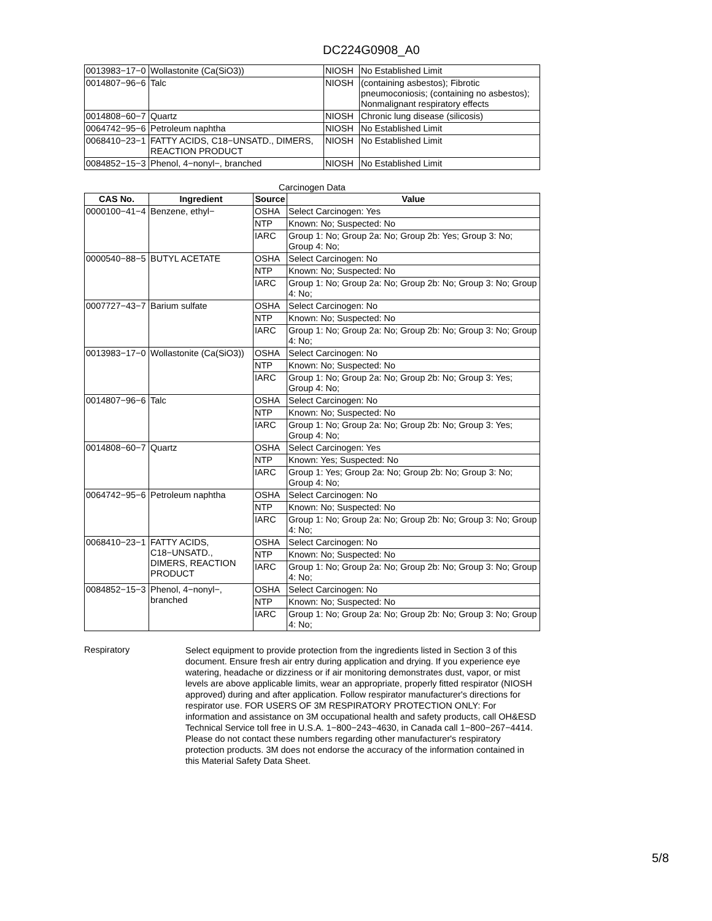DC224G0908_A0
| 0013983−17−0 | Wollastonite (Ca(SiO3)) | NIOSH | No Established Limit |
| 0014807−96−6 | Talc | NIOSH | (containing asbestos); Fibrotic pneumoconiosis; (containing no asbestos); Nonmalignant respiratory effects |
| 0014808−60−7 | Quartz | NIOSH | Chronic lung disease (silicosis) |
| 0064742−95−6 | Petroleum naphtha | NIOSH | No Established Limit |
| 0068410−23−1 | FATTY ACIDS, C18−UNSATD., DIMERS, REACTION PRODUCT | NIOSH | No Established Limit |
| 0084852−15−3 | Phenol, 4−nonyl−, branched | NIOSH | No Established Limit |
Carcinogen Data
| CAS No. | Ingredient | Source | Value |
| --- | --- | --- | --- |
| 0000100−41−4 | Benzene, ethyl− | OSHA | Select Carcinogen: Yes |
| | | NTP | Known: No; Suspected: No |
| | | IARC | Group 1: No; Group 2a: No; Group 2b: Yes; Group 3: No; Group 4: No; |
| 0000540−88−5 | BUTYL ACETATE | OSHA | Select Carcinogen: No |
| | | NTP | Known: No; Suspected: No |
| | | IARC | Group 1: No; Group 2a: No; Group 2b: No; Group 3: No; Group 4: No; |
| 0007727−43−7 | Barium sulfate | OSHA | Select Carcinogen: No |
| | | NTP | Known: No; Suspected: No |
| | | IARC | Group 1: No; Group 2a: No; Group 2b: No; Group 3: No; Group 4: No; |
| 0013983−17−0 | Wollastonite (Ca(SiO3)) | OSHA | Select Carcinogen: No |
| | | NTP | Known: No; Suspected: No |
| | | IARC | Group 1: No; Group 2a: No; Group 2b: No; Group 3: Yes; Group 4: No; |
| 0014807−96−6 | Talc | OSHA | Select Carcinogen: No |
| | | NTP | Known: No; Suspected: No |
| | | IARC | Group 1: No; Group 2a: No; Group 2b: No; Group 3: Yes; Group 4: No; |
| 0014808−60−7 | Quartz | OSHA | Select Carcinogen: Yes |
| | | NTP | Known: Yes; Suspected: No |
| | | IARC | Group 1: Yes; Group 2a: No; Group 2b: No; Group 3: No; Group 4: No; |
| 0064742−95−6 | Petroleum naphtha | OSHA | Select Carcinogen: No |
| | | NTP | Known: No; Suspected: No |
| | | IARC | Group 1: No; Group 2a: No; Group 2b: No; Group 3: No; Group 4: No; |
| 0068410−23−1 | FATTY ACIDS, C18−UNSATD., DIMERS, REACTION PRODUCT | OSHA | Select Carcinogen: No |
| | | NTP | Known: No; Suspected: No |
| | | IARC | Group 1: No; Group 2a: No; Group 2b: No; Group 3: No; Group 4: No; |
| 0084852−15−3 | Phenol, 4−nonyl−, branched | OSHA | Select Carcinogen: No |
| | | NTP | Known: No; Suspected: No |
| | | IARC | Group 1: No; Group 2a: No; Group 2b: No; Group 3: No; Group 4: No; |
Respiratory
Select equipment to provide protection from the ingredients listed in Section 3 of this document. Ensure fresh air entry during application and drying. If you experience eye watering, headache or dizziness or if air monitoring demonstrates dust, vapor, or mist levels are above applicable limits, wear an appropriate, properly fitted respirator (NIOSH approved) during and after application. Follow respirator manufacturer's directions for respirator use. FOR USERS OF 3M RESPIRATORY PROTECTION ONLY: For information and assistance on 3M occupational health and safety products, call OH&ESD Technical Service toll free in U.S.A. 1−800−243−4630, in Canada call 1−800−267−4414. Please do not contact these numbers regarding other manufacturer's respiratory protection products. 3M does not endorse the accuracy of the information contained in this Material Safety Data Sheet.
5/8